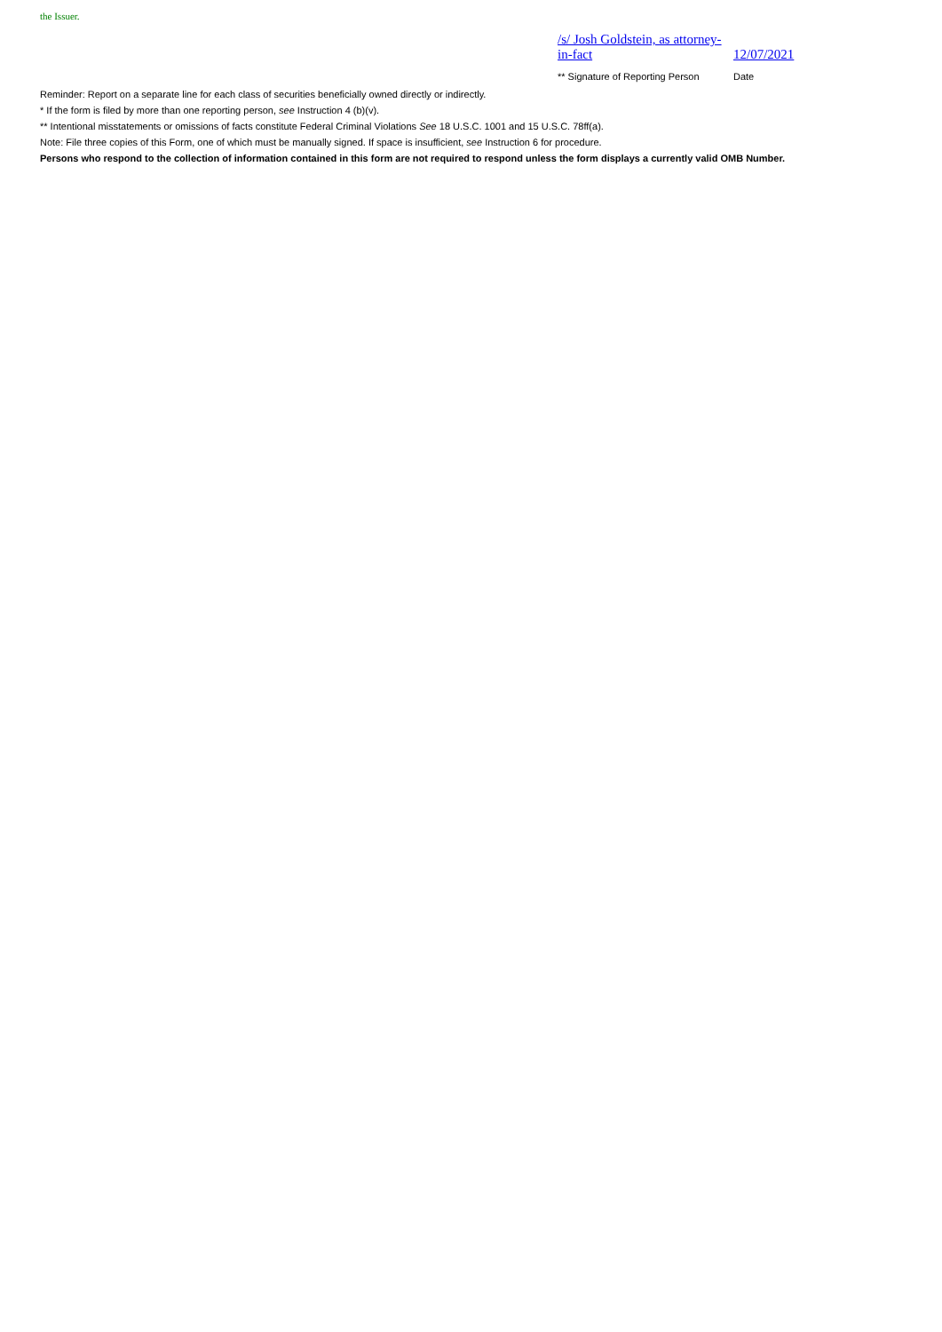the Issuer.
| /s/ Josh Goldstein, as attorney-in-fact | 12/07/2021 |
| ** Signature of Reporting Person | Date |
Reminder: Report on a separate line for each class of securities beneficially owned directly or indirectly.
* If the form is filed by more than one reporting person, see Instruction 4 (b)(v).
** Intentional misstatements or omissions of facts constitute Federal Criminal Violations See 18 U.S.C. 1001 and 15 U.S.C. 78ff(a).
Note: File three copies of this Form, one of which must be manually signed. If space is insufficient, see Instruction 6 for procedure.
Persons who respond to the collection of information contained in this form are not required to respond unless the form displays a currently valid OMB Number.